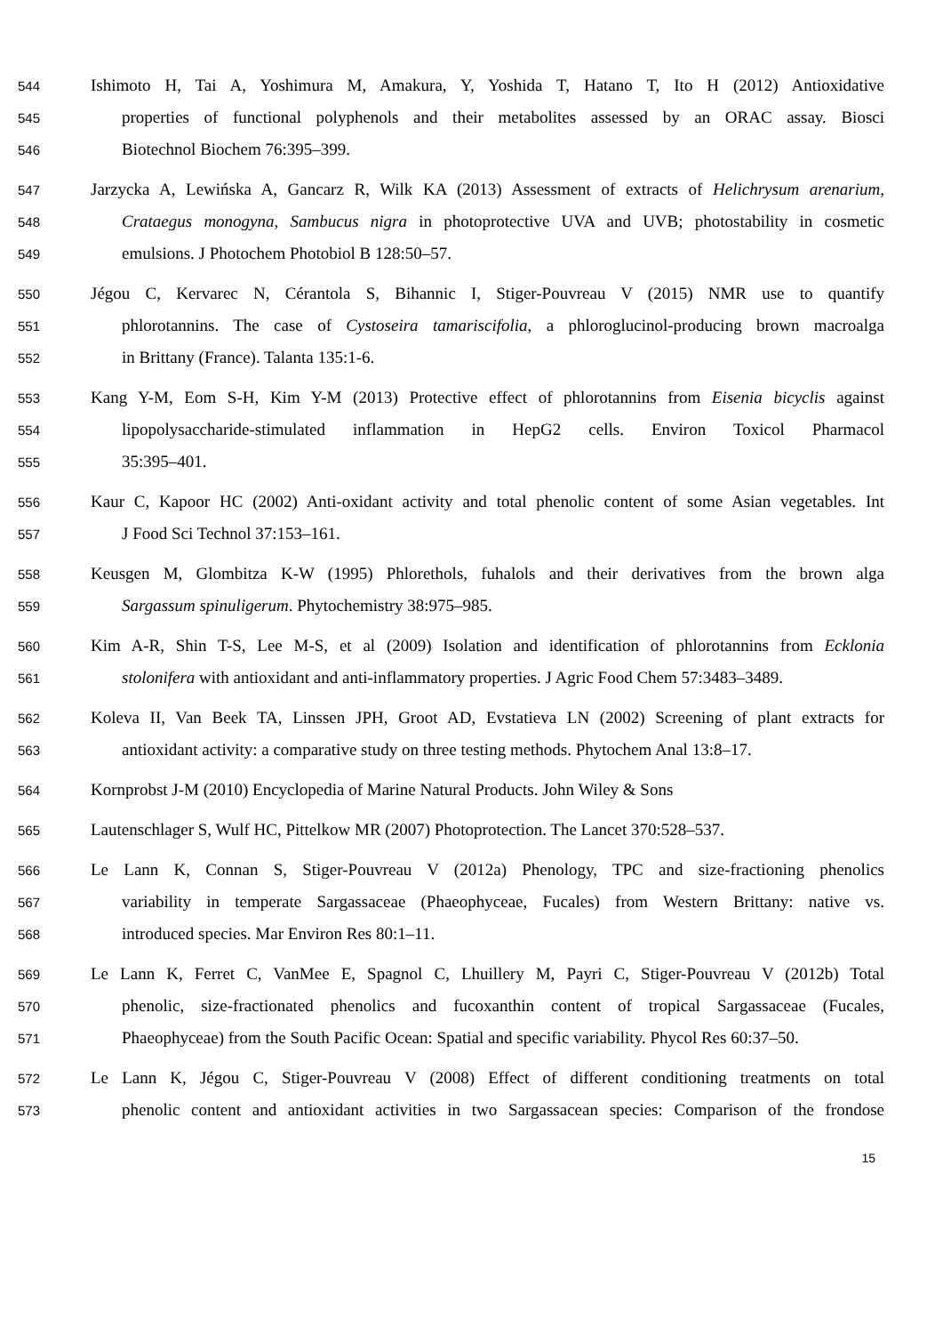544 Ishimoto H, Tai A, Yoshimura M, Amakura, Y, Yoshida T, Hatano T, Ito H (2012) Antioxidative
545 properties of functional polyphenols and their metabolites assessed by an ORAC assay. Biosci
546 Biotechnol Biochem 76:395–399.
547 Jarzycka A, Lewińska A, Gancarz R, Wilk KA (2013) Assessment of extracts of Helichrysum arenarium,
548 Crataegus monogyna, Sambucus nigra in photoprotective UVA and UVB; photostability in cosmetic
549 emulsions. J Photochem Photobiol B 128:50–57.
550 Jégou C, Kervarec N, Cérantola S, Bihannic I, Stiger-Pouvreau V (2015) NMR use to quantify
551 phlorotannins. The case of Cystoseira tamariscifolia, a phloroglucinol-producing brown macroalga
552 in Brittany (France). Talanta 135:1-6.
553 Kang Y-M, Eom S-H, Kim Y-M (2013) Protective effect of phlorotannins from Eisenia bicyclis against
554 lipopolysaccharide-stimulated inflammation in HepG2 cells. Environ Toxicol Pharmacol
555 35:395–401.
556 Kaur C, Kapoor HC (2002) Anti-oxidant activity and total phenolic content of some Asian vegetables. Int
557 J Food Sci Technol 37:153–161.
558 Keusgen M, Glombitza K-W (1995) Phlorethols, fuhalols and their derivatives from the brown alga
559 Sargassum spinuligerum. Phytochemistry 38:975–985.
560 Kim A-R, Shin T-S, Lee M-S, et al (2009) Isolation and identification of phlorotannins from Ecklonia
561 stolonifera with antioxidant and anti-inflammatory properties. J Agric Food Chem 57:3483–3489.
562 Koleva II, Van Beek TA, Linssen JPH, Groot AD, Evstatieva LN (2002) Screening of plant extracts for
563 antioxidant activity: a comparative study on three testing methods. Phytochem Anal 13:8–17.
564 Kornprobst J-M (2010) Encyclopedia of Marine Natural Products. John Wiley & Sons
565 Lautenschlager S, Wulf HC, Pittelkow MR (2007) Photoprotection. The Lancet 370:528–537.
566 Le Lann K, Connan S, Stiger-Pouvreau V (2012a) Phenology, TPC and size-fractioning phenolics
567 variability in temperate Sargassaceae (Phaeophyceae, Fucales) from Western Brittany: native vs.
568 introduced species. Mar Environ Res 80:1–11.
569 Le Lann K, Ferret C, VanMee E, Spagnol C, Lhuillery M, Payri C, Stiger-Pouvreau V (2012b) Total
570 phenolic, size-fractionated phenolics and fucoxanthin content of tropical Sargassaceae (Fucales,
571 Phaeophyceae) from the South Pacific Ocean: Spatial and specific variability. Phycol Res 60:37–50.
572 Le Lann K, Jégou C, Stiger-Pouvreau V (2008) Effect of different conditioning treatments on total
573 phenolic content and antioxidant activities in two Sargassacean species: Comparison of the frondose
15